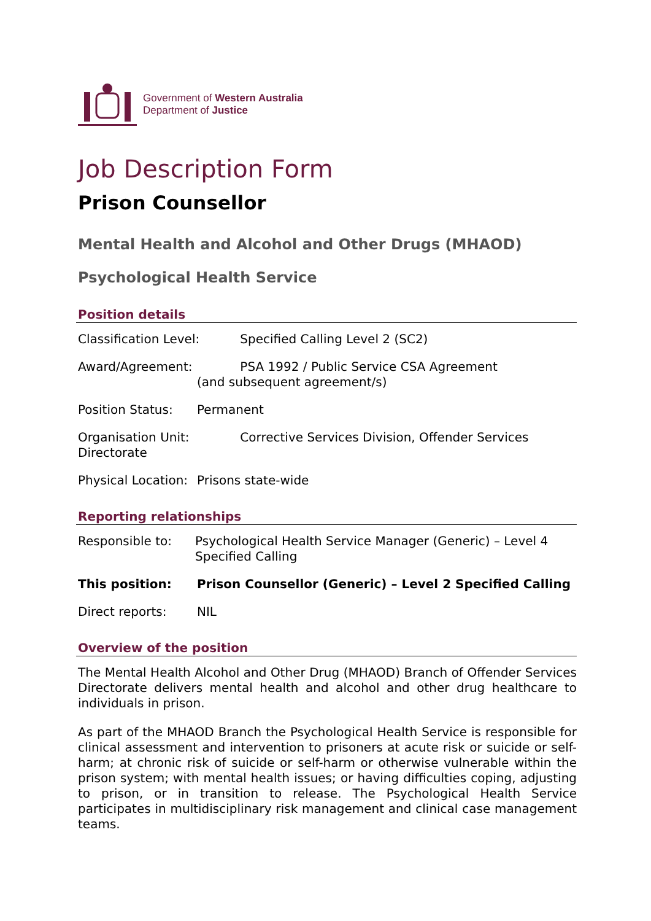Government of Western Australia
Department of Justice
Job Description Form
Prison Counsellor
Mental Health and Alcohol and Other Drugs (MHAOD)
Psychological Health Service
Position details
Classification Level: Specified Calling Level 2 (SC2)
Award/Agreement: PSA 1992 / Public Service CSA Agreement
(and subsequent agreement/s)
Position Status: Permanent
Organisation Unit: Corrective Services Division, Offender Services Directorate
Physical Location: Prisons state-wide
Reporting relationships
Responsible to: Psychological Health Service Manager (Generic) – Level 4 Specified Calling
This position: Prison Counsellor (Generic) – Level 2 Specified Calling
Direct reports: NIL
Overview of the position
The Mental Health Alcohol and Other Drug (MHAOD) Branch of Offender Services Directorate delivers mental health and alcohol and other drug healthcare to individuals in prison.
As part of the MHAOD Branch the Psychological Health Service is responsible for clinical assessment and intervention to prisoners at acute risk or suicide or self-harm; at chronic risk of suicide or self-harm or otherwise vulnerable within the prison system; with mental health issues; or having difficulties coping, adjusting to prison, or in transition to release. The Psychological Health Service participates in multidisciplinary risk management and clinical case management teams.